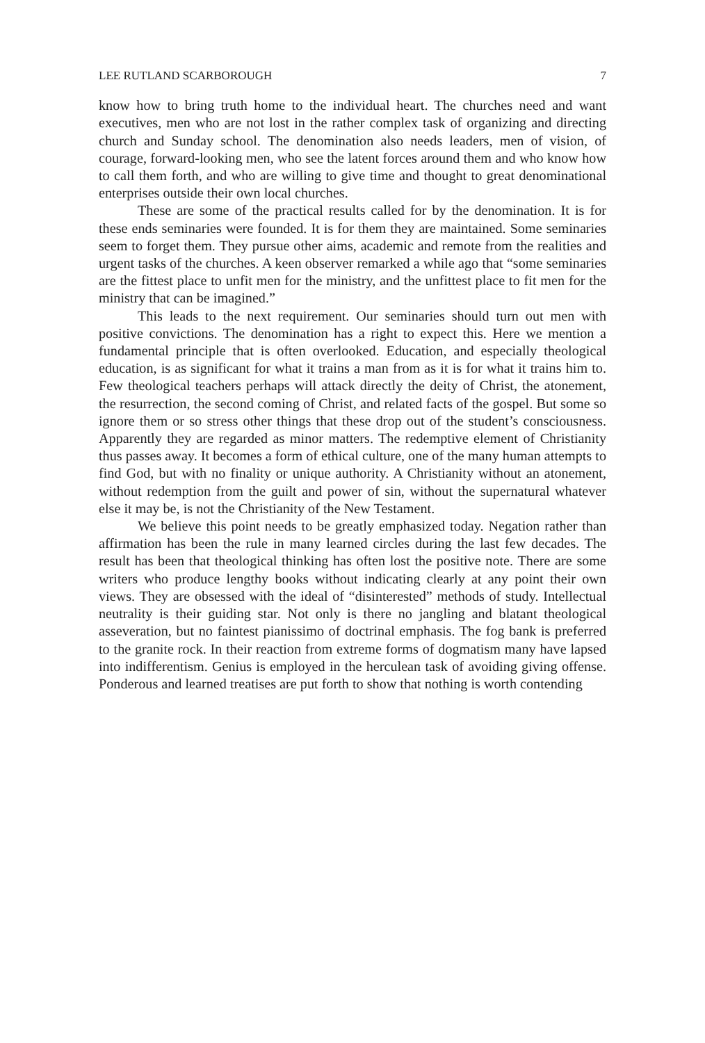LEE RUTLAND SCARBOROUGH 7
know how to bring truth home to the individual heart. The churches need and want executives, men who are not lost in the rather complex task of organizing and directing church and Sunday school. The denomination also needs leaders, men of vision, of courage, forward-looking men, who see the latent forces around them and who know how to call them forth, and who are willing to give time and thought to great denominational enterprises outside their own local churches.
These are some of the practical results called for by the denomination. It is for these ends seminaries were founded. It is for them they are maintained. Some seminaries seem to forget them. They pursue other aims, academic and remote from the realities and urgent tasks of the churches. A keen observer remarked a while ago that “some seminaries are the fittest place to unfit men for the ministry, and the unfittest place to fit men for the ministry that can be imagined.”
This leads to the next requirement. Our seminaries should turn out men with positive convictions. The denomination has a right to expect this. Here we mention a fundamental principle that is often overlooked. Education, and especially theological education, is as significant for what it trains a man from as it is for what it trains him to. Few theological teachers perhaps will attack directly the deity of Christ, the atonement, the resurrection, the second coming of Christ, and related facts of the gospel. But some so ignore them or so stress other things that these drop out of the student’s consciousness. Apparently they are regarded as minor matters. The redemptive element of Christianity thus passes away. It becomes a form of ethical culture, one of the many human attempts to find God, but with no finality or unique authority. A Christianity without an atonement, without redemption from the guilt and power of sin, without the supernatural whatever else it may be, is not the Christianity of the New Testament.
We believe this point needs to be greatly emphasized today. Negation rather than affirmation has been the rule in many learned circles during the last few decades. The result has been that theological thinking has often lost the positive note. There are some writers who produce lengthy books without indicating clearly at any point their own views. They are obsessed with the ideal of “disinterested” methods of study. Intellectual neutrality is their guiding star. Not only is there no jangling and blatant theological asseveration, but no faintest pianissimo of doctrinal emphasis. The fog bank is preferred to the granite rock. In their reaction from extreme forms of dogmatism many have lapsed into indifferentism. Genius is employed in the herculean task of avoiding giving offense. Ponderous and learned treatises are put forth to show that nothing is worth contending